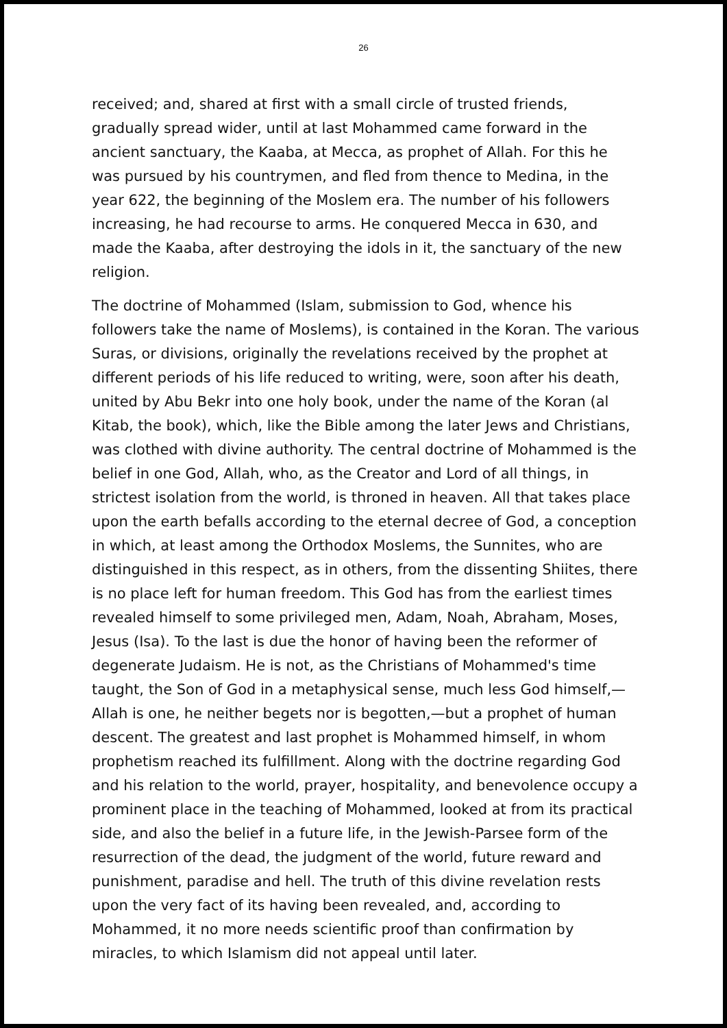26
received; and, shared at first with a small circle of trusted friends, gradually spread wider, until at last Mohammed came forward in the ancient sanctuary, the Kaaba, at Mecca, as prophet of Allah. For this he was pursued by his countrymen, and fled from thence to Medina, in the year 622, the beginning of the Moslem era. The number of his followers increasing, he had recourse to arms. He conquered Mecca in 630, and made the Kaaba, after destroying the idols in it, the sanctuary of the new religion.
The doctrine of Mohammed (Islam, submission to God, whence his followers take the name of Moslems), is contained in the Koran. The various Suras, or divisions, originally the revelations received by the prophet at different periods of his life reduced to writing, were, soon after his death, united by Abu Bekr into one holy book, under the name of the Koran (al Kitab, the book), which, like the Bible among the later Jews and Christians, was clothed with divine authority. The central doctrine of Mohammed is the belief in one God, Allah, who, as the Creator and Lord of all things, in strictest isolation from the world, is throned in heaven. All that takes place upon the earth befalls according to the eternal decree of God, a conception in which, at least among the Orthodox Moslems, the Sunnites, who are distinguished in this respect, as in others, from the dissenting Shiites, there is no place left for human freedom. This God has from the earliest times revealed himself to some privileged men, Adam, Noah, Abraham, Moses, Jesus (Isa). To the last is due the honor of having been the reformer of degenerate Judaism. He is not, as the Christians of Mohammed's time taught, the Son of God in a metaphysical sense, much less God himself,—Allah is one, he neither begets nor is begotten,—but a prophet of human descent. The greatest and last prophet is Mohammed himself, in whom prophetism reached its fulfillment. Along with the doctrine regarding God and his relation to the world, prayer, hospitality, and benevolence occupy a prominent place in the teaching of Mohammed, looked at from its practical side, and also the belief in a future life, in the Jewish-Parsee form of the resurrection of the dead, the judgment of the world, future reward and punishment, paradise and hell. The truth of this divine revelation rests upon the very fact of its having been revealed, and, according to Mohammed, it no more needs scientific proof than confirmation by miracles, to which Islamism did not appeal until later.